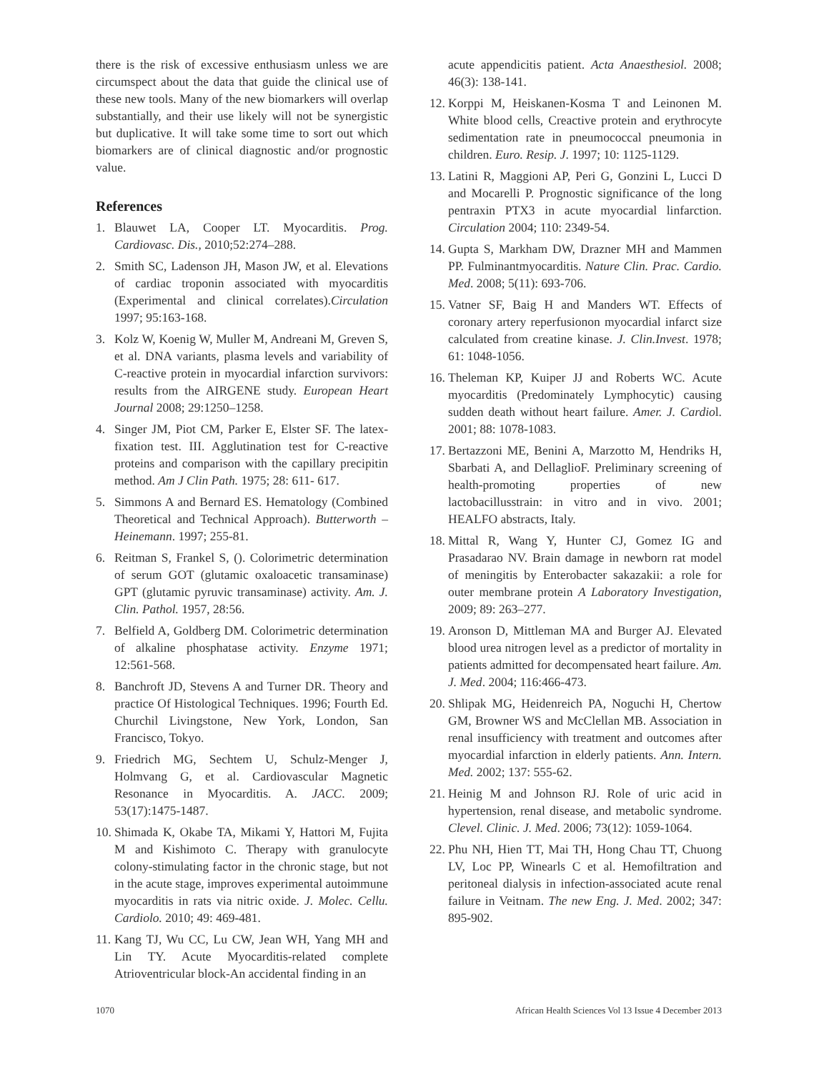there is the risk of excessive enthusiasm unless we are circumspect about the data that guide the clinical use of these new tools. Many of the new biomarkers will overlap substantially, and their use likely will not be synergistic but duplicative. It will take some time to sort out which biomarkers are of clinical diagnostic and/or prognostic value.
References
1. Blauwet LA, Cooper LT. Myocarditis. Prog. Cardiovasc. Dis., 2010;52:274–288.
2. Smith SC, Ladenson JH, Mason JW, et al. Elevations of cardiac troponin associated with myocarditis (Experimental and clinical correlates).Circulation 1997; 95:163-168.
3. Kolz W, Koenig W, Muller M, Andreani M, Greven S, et al. DNA variants, plasma levels and variability of C-reactive protein in myocardial infarction survivors: results from the AIRGENE study. European Heart Journal 2008; 29:1250–1258.
4. Singer JM, Piot CM, Parker E, Elster SF. The latex-fixation test. III. Agglutination test for C-reactive proteins and comparison with the capillary precipitin method. Am J Clin Path. 1975; 28: 611- 617.
5. Simmons A and Bernard ES. Hematology (Combined Theoretical and Technical Approach). Butterworth –Heinemann. 1997; 255-81.
6. Reitman S, Frankel S, (). Colorimetric determination of serum GOT (glutamic oxaloacetic transaminase) GPT (glutamic pyruvic transaminase) activity. Am. J. Clin. Pathol. 1957, 28:56.
7. Belfield A, Goldberg DM. Colorimetric determination of alkaline phosphatase activity. Enzyme 1971; 12:561-568.
8. Banchroft JD, Stevens A and Turner DR. Theory and practice Of Histological Techniques. 1996; Fourth Ed. Churchil Livingstone, New York, London, San Francisco, Tokyo.
9. Friedrich MG, Sechtem U, Schulz-Menger J, Holmvang G, et al. Cardiovascular Magnetic Resonance in Myocarditis. A. JACC. 2009; 53(17):1475-1487.
10. Shimada K, Okabe TA, Mikami Y, Hattori M, Fujita M and Kishimoto C. Therapy with granulocyte colony-stimulating factor in the chronic stage, but not in the acute stage, improves experimental autoimmune myocarditis in rats via nitric oxide. J. Molec. Cellu. Cardiolo. 2010; 49: 469-481.
11. Kang TJ, Wu CC, Lu CW, Jean WH, Yang MH and Lin TY. Acute Myocarditis-related complete Atrioventricular block-An accidental finding in an
acute appendicitis patient. Acta Anaesthesiol. 2008; 46(3): 138-141.
12. Korppi M, Heiskanen-Kosma T and Leinonen M. White blood cells, Creactive protein and erythrocyte sedimentation rate in pneumococcal pneumonia in children. Euro. Resip. J. 1997; 10: 1125-1129.
13. Latini R, Maggioni AP, Peri G, Gonzini L, Lucci D and Mocarelli P. Prognostic significance of the long pentraxin PTX3 in acute myocardial linfarction. Circulation 2004; 110: 2349-54.
14. Gupta S, Markham DW, Drazner MH and Mammen PP. Fulminantmyocarditis. Nature Clin. Prac. Cardio. Med. 2008; 5(11): 693-706.
15. Vatner SF, Baig H and Manders WT. Effects of coronary artery reperfusionon myocardial infarct size calculated from creatine kinase. J. Clin.Invest. 1978; 61: 1048-1056.
16. Theleman KP, Kuiper JJ and Roberts WC. Acute myocarditis (Predominately Lymphocytic) causing sudden death without heart failure. Amer. J. Cardiol. 2001; 88: 1078-1083.
17. Bertazzoni ME, Benini A, Marzotto M, Hendriks H, Sbarbati A, and DellaglioF. Preliminary screening of health-promoting properties of new lactobacillusstrain: in vitro and in vivo. 2001; HEALFO abstracts, Italy.
18. Mittal R, Wang Y, Hunter CJ, Gomez IG and Prasadarao NV. Brain damage in newborn rat model of meningitis by Enterobacter sakazakii: a role for outer membrane protein A Laboratory Investigation, 2009; 89: 263–277.
19. Aronson D, Mittleman MA and Burger AJ. Elevated blood urea nitrogen level as a predictor of mortality in patients admitted for decompensated heart failure. Am. J. Med. 2004; 116:466-473.
20. Shlipak MG, Heidenreich PA, Noguchi H, Chertow GM, Browner WS and McClellan MB. Association in renal insufficiency with treatment and outcomes after myocardial infarction in elderly patients. Ann. Intern. Med. 2002; 137: 555-62.
21. Heinig M and Johnson RJ. Role of uric acid in hypertension, renal disease, and metabolic syndrome. Clevel. Clinic. J. Med. 2006; 73(12): 1059-1064.
22. Phu NH, Hien TT, Mai TH, Hong Chau TT, Chuong LV, Loc PP, Winearls C et al. Hemofiltration and peritoneal dialysis in infection-associated acute renal failure in Veitnam. The new Eng. J. Med. 2002; 347: 895-902.
1070 African Health Sciences Vol 13 Issue 4 December 2013